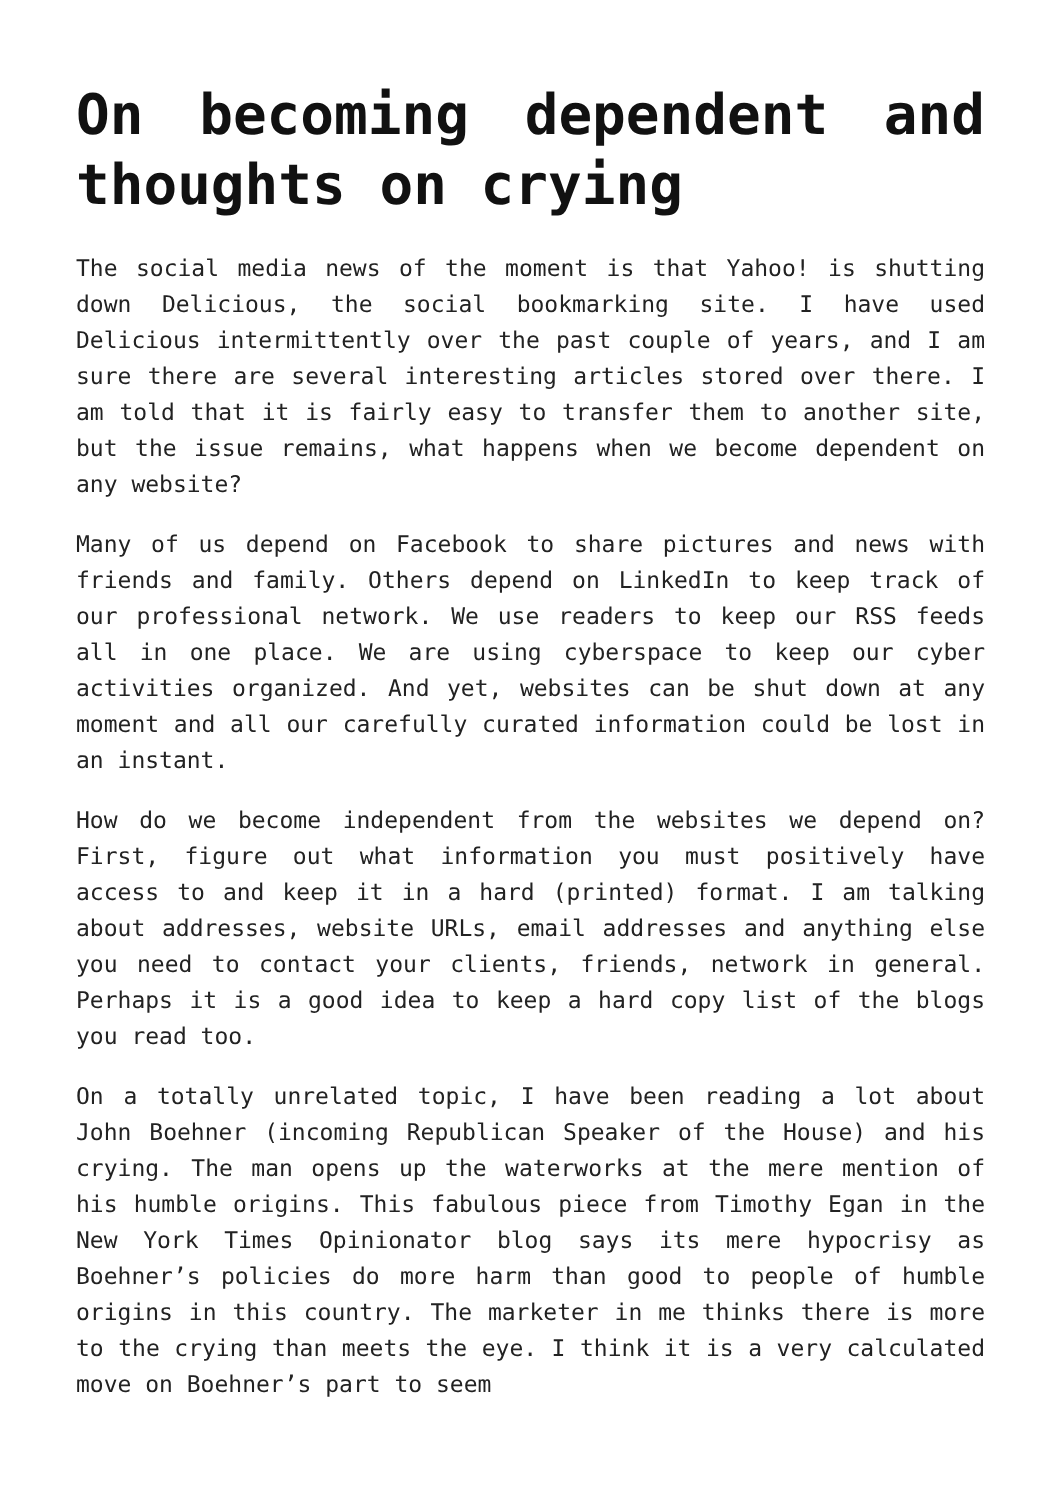On becoming dependent and thoughts on crying
The social media news of the moment is that Yahoo! is shutting down Delicious, the social bookmarking site. I have used Delicious intermittently over the past couple of years, and I am sure there are several interesting articles stored over there. I am told that it is fairly easy to transfer them to another site, but the issue remains, what happens when we become dependent on any website?
Many of us depend on Facebook to share pictures and news with friends and family. Others depend on LinkedIn to keep track of our professional network. We use readers to keep our RSS feeds all in one place. We are using cyberspace to keep our cyber activities organized. And yet, websites can be shut down at any moment and all our carefully curated information could be lost in an instant.
How do we become independent from the websites we depend on? First, figure out what information you must positively have access to and keep it in a hard (printed) format. I am talking about addresses, website URLs, email addresses and anything else you need to contact your clients, friends, network in general. Perhaps it is a good idea to keep a hard copy list of the blogs you read too.
On a totally unrelated topic, I have been reading a lot about John Boehner (incoming Republican Speaker of the House) and his crying. The man opens up the waterworks at the mere mention of his humble origins. This fabulous piece from Timothy Egan in the New York Times Opinionator blog says its mere hypocrisy as Boehner’s policies do more harm than good to people of humble origins in this country. The marketer in me thinks there is more to the crying than meets the eye. I think it is a very calculated move on Boehner’s part to seem